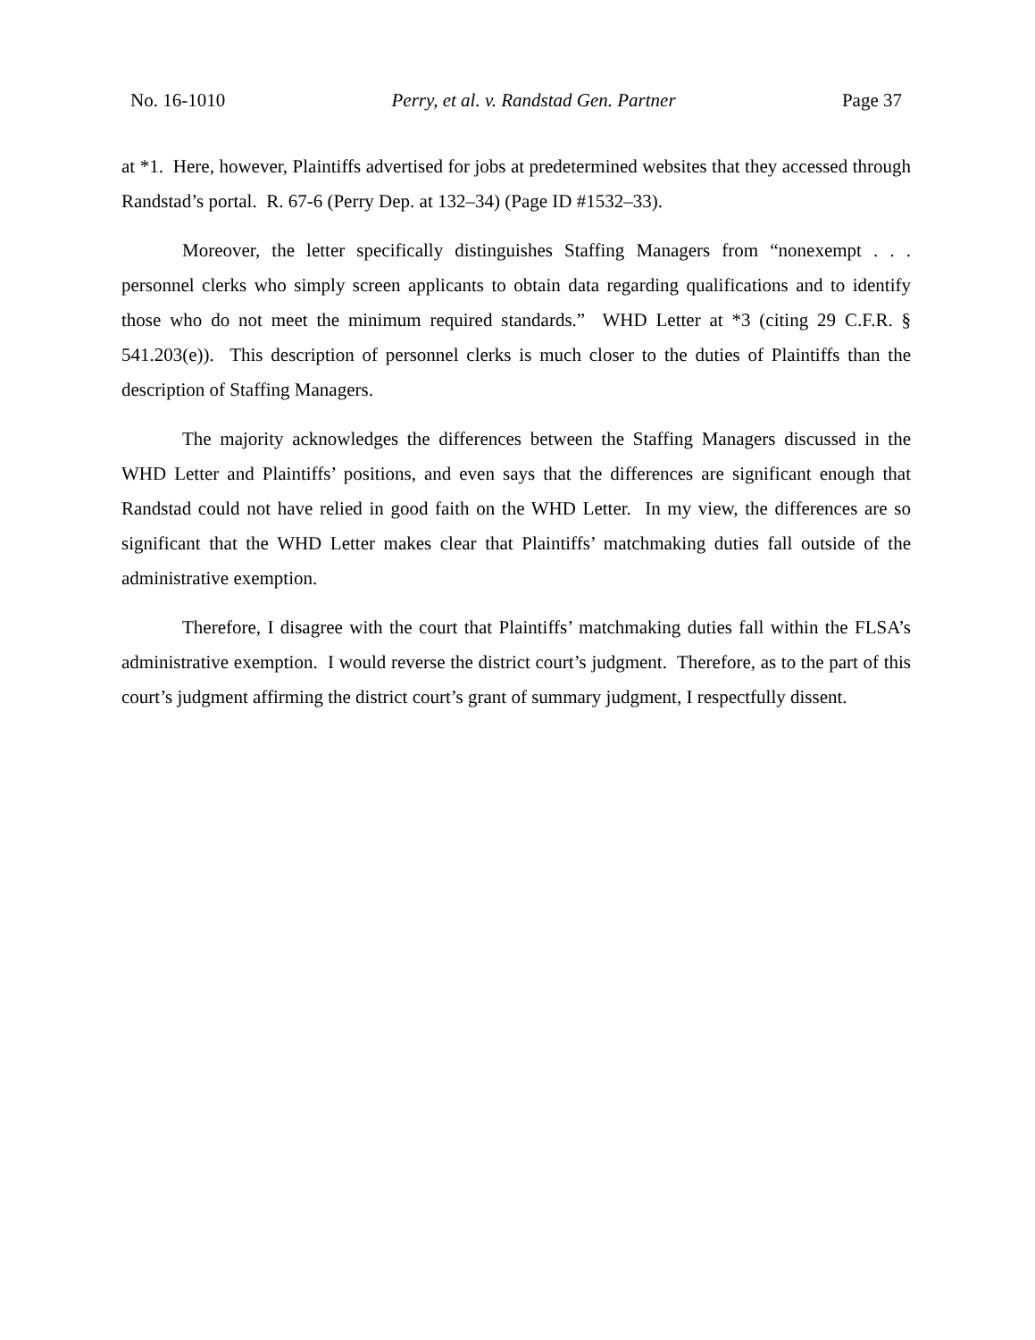No. 16-1010 Perry, et al. v. Randstad Gen. Partner Page 37
at *1. Here, however, Plaintiffs advertised for jobs at predetermined websites that they accessed through Randstad’s portal. R. 67-6 (Perry Dep. at 132–34) (Page ID #1532–33).
Moreover, the letter specifically distinguishes Staffing Managers from “nonexempt . . . personnel clerks who simply screen applicants to obtain data regarding qualifications and to identify those who do not meet the minimum required standards.” WHD Letter at *3 (citing 29 C.F.R. § 541.203(e)). This description of personnel clerks is much closer to the duties of Plaintiffs than the description of Staffing Managers.
The majority acknowledges the differences between the Staffing Managers discussed in the WHD Letter and Plaintiffs’ positions, and even says that the differences are significant enough that Randstad could not have relied in good faith on the WHD Letter. In my view, the differences are so significant that the WHD Letter makes clear that Plaintiffs’ matchmaking duties fall outside of the administrative exemption.
Therefore, I disagree with the court that Plaintiffs’ matchmaking duties fall within the FLSA’s administrative exemption. I would reverse the district court’s judgment. Therefore, as to the part of this court’s judgment affirming the district court’s grant of summary judgment, I respectfully dissent.